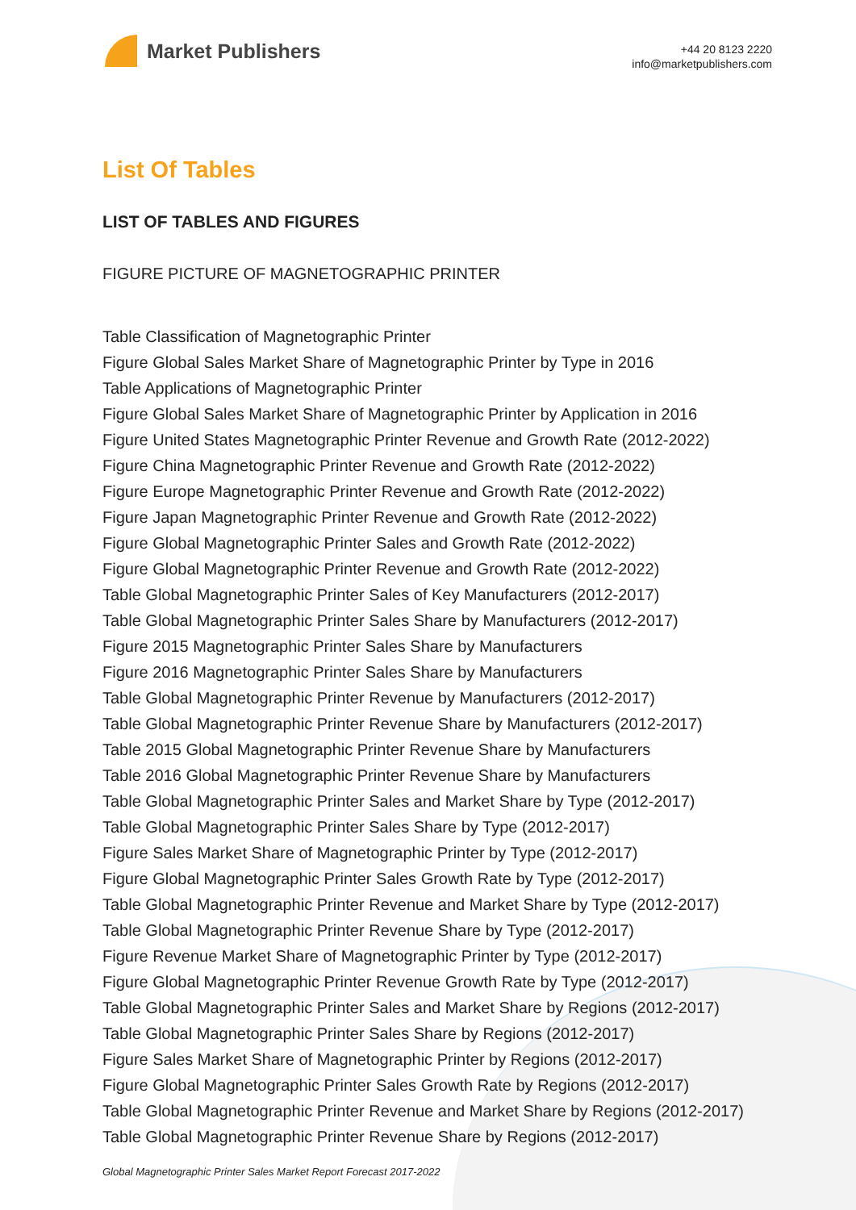Market Publishers
+44 20 8123 2220
info@marketpublishers.com
List Of Tables
LIST OF TABLES AND FIGURES
FIGURE PICTURE OF MAGNETOGRAPHIC PRINTER
Table Classification of Magnetographic Printer
Figure Global Sales Market Share of Magnetographic Printer by Type in 2016
Table Applications of Magnetographic Printer
Figure Global Sales Market Share of Magnetographic Printer by Application in 2016
Figure United States Magnetographic Printer Revenue and Growth Rate (2012-2022)
Figure China Magnetographic Printer Revenue and Growth Rate (2012-2022)
Figure Europe Magnetographic Printer Revenue and Growth Rate (2012-2022)
Figure Japan Magnetographic Printer Revenue and Growth Rate (2012-2022)
Figure Global Magnetographic Printer Sales and Growth Rate (2012-2022)
Figure Global Magnetographic Printer Revenue and Growth Rate (2012-2022)
Table Global Magnetographic Printer Sales of Key Manufacturers (2012-2017)
Table Global Magnetographic Printer Sales Share by Manufacturers (2012-2017)
Figure 2015 Magnetographic Printer Sales Share by Manufacturers
Figure 2016 Magnetographic Printer Sales Share by Manufacturers
Table Global Magnetographic Printer Revenue by Manufacturers (2012-2017)
Table Global Magnetographic Printer Revenue Share by Manufacturers (2012-2017)
Table 2015 Global Magnetographic Printer Revenue Share by Manufacturers
Table 2016 Global Magnetographic Printer Revenue Share by Manufacturers
Table Global Magnetographic Printer Sales and Market Share by Type (2012-2017)
Table Global Magnetographic Printer Sales Share by Type (2012-2017)
Figure Sales Market Share of Magnetographic Printer by Type (2012-2017)
Figure Global Magnetographic Printer Sales Growth Rate by Type (2012-2017)
Table Global Magnetographic Printer Revenue and Market Share by Type (2012-2017)
Table Global Magnetographic Printer Revenue Share by Type (2012-2017)
Figure Revenue Market Share of Magnetographic Printer by Type (2012-2017)
Figure Global Magnetographic Printer Revenue Growth Rate by Type (2012-2017)
Table Global Magnetographic Printer Sales and Market Share by Regions (2012-2017)
Table Global Magnetographic Printer Sales Share by Regions (2012-2017)
Figure Sales Market Share of Magnetographic Printer by Regions (2012-2017)
Figure Global Magnetographic Printer Sales Growth Rate by Regions (2012-2017)
Table Global Magnetographic Printer Revenue and Market Share by Regions (2012-2017)
Table Global Magnetographic Printer Revenue Share by Regions (2012-2017)
Global Magnetographic Printer Sales Market Report Forecast 2017-2022